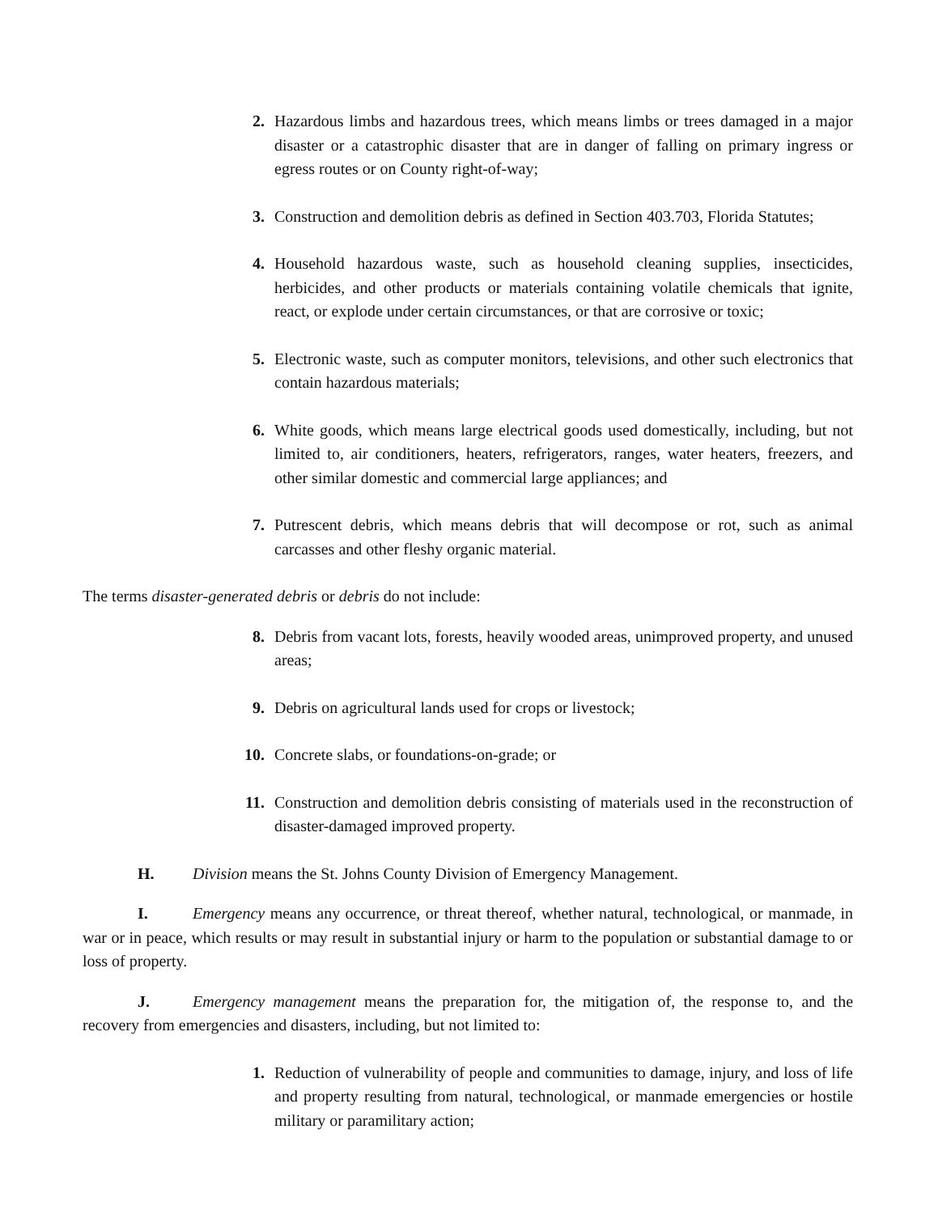2. Hazardous limbs and hazardous trees, which means limbs or trees damaged in a major disaster or a catastrophic disaster that are in danger of falling on primary ingress or egress routes or on County right-of-way;
3. Construction and demolition debris as defined in Section 403.703, Florida Statutes;
4. Household hazardous waste, such as household cleaning supplies, insecticides, herbicides, and other products or materials containing volatile chemicals that ignite, react, or explode under certain circumstances, or that are corrosive or toxic;
5. Electronic waste, such as computer monitors, televisions, and other such electronics that contain hazardous materials;
6. White goods, which means large electrical goods used domestically, including, but not limited to, air conditioners, heaters, refrigerators, ranges, water heaters, freezers, and other similar domestic and commercial large appliances; and
7. Putrescent debris, which means debris that will decompose or rot, such as animal carcasses and other fleshy organic material.
The terms disaster-generated debris or debris do not include:
8. Debris from vacant lots, forests, heavily wooded areas, unimproved property, and unused areas;
9. Debris on agricultural lands used for crops or livestock;
10. Concrete slabs, or foundations-on-grade; or
11. Construction and demolition debris consisting of materials used in the reconstruction of disaster-damaged improved property.
H. Division means the St. Johns County Division of Emergency Management.
I. Emergency means any occurrence, or threat thereof, whether natural, technological, or manmade, in war or in peace, which results or may result in substantial injury or harm to the population or substantial damage to or loss of property.
J. Emergency management means the preparation for, the mitigation of, the response to, and the recovery from emergencies and disasters, including, but not limited to:
1. Reduction of vulnerability of people and communities to damage, injury, and loss of life and property resulting from natural, technological, or manmade emergencies or hostile military or paramilitary action;